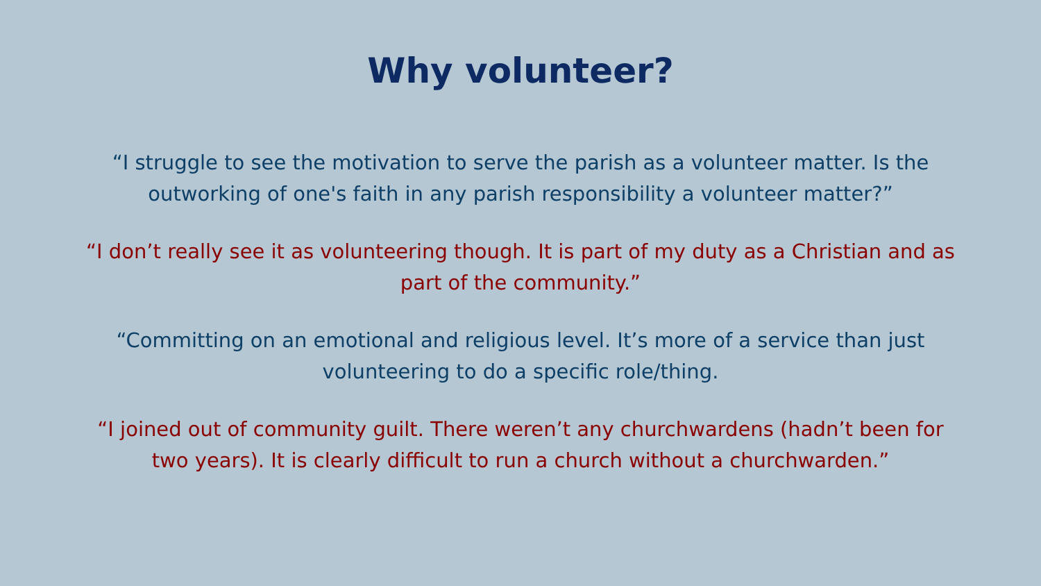Why volunteer?
“I struggle to see the motivation to serve the parish as a volunteer matter. Is the outworking of one's faith in any parish responsibility a volunteer matter?”
“I don’t really see it as volunteering though. It is part of my duty as a Christian and as part of the community.”
“Committing on an emotional and religious level. It’s more of a service than just volunteering to do a specific role/thing.
“I joined out of community guilt. There weren’t any churchwardens (hadn’t been for two years). It is clearly difficult to run a church without a churchwarden.”